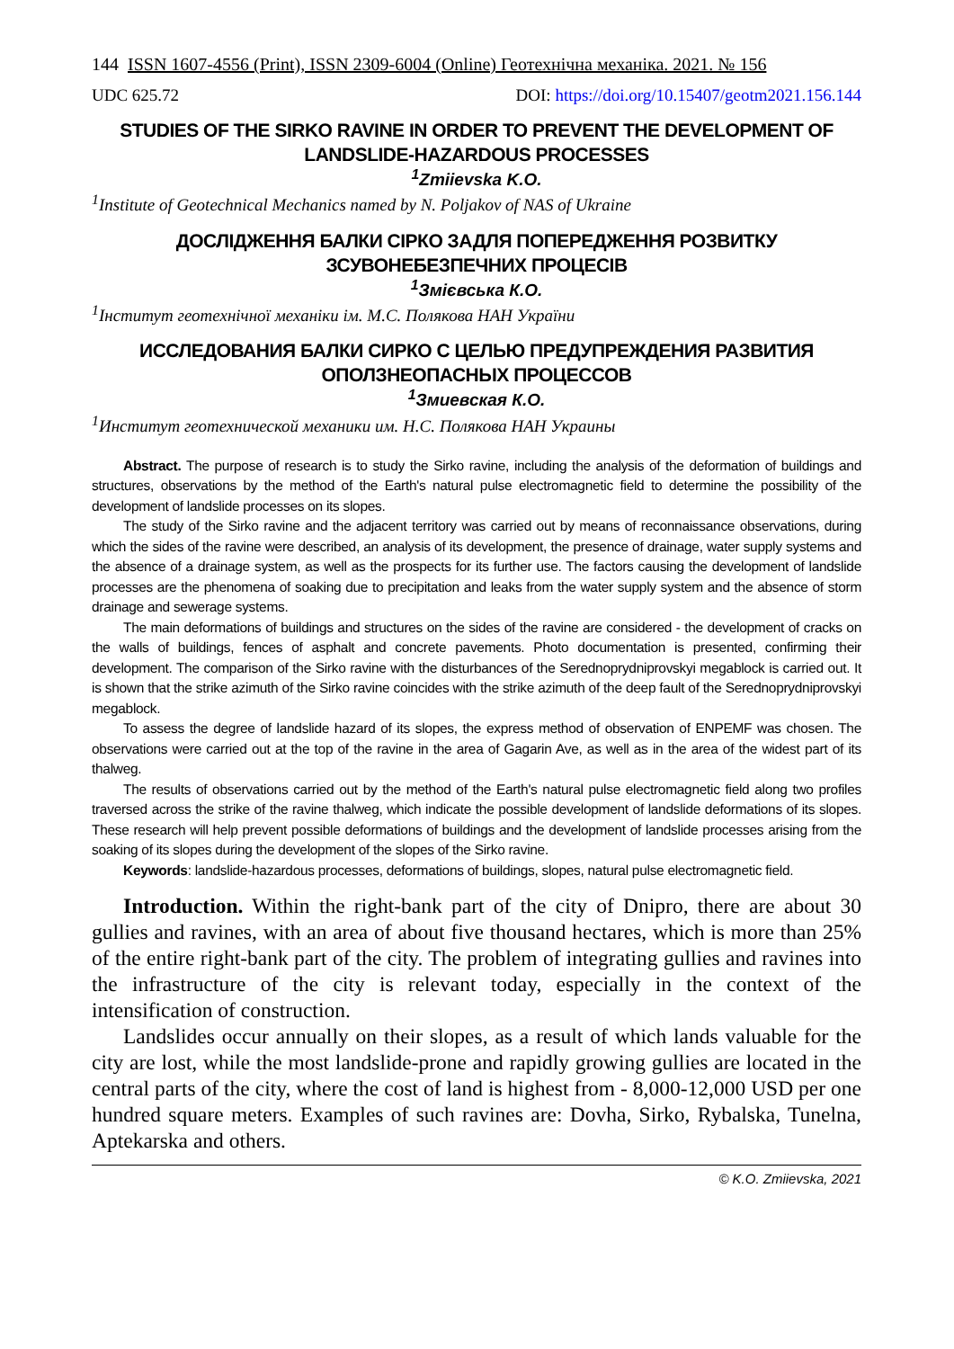144 ISSN 1607-4556 (Print), ISSN 2309-6004 (Online) Геотехнічна механіка. 2021. № 156
UDC 625.72 DOI: https://doi.org/10.15407/geotm2021.156.144
STUDIES OF THE SIRKO RAVINE IN ORDER TO PREVENT THE DEVELOPMENT OF LANDSLIDE-HAZARDOUS PROCESSES
<sup>1</sup> Zmiievska K.O.
<sup>1</sup> Institute of Geotechnical Mechanics named by N. Poljakov of NAS of Ukraine
ДОСЛІДЖЕННЯ БАЛКИ СІРКО ЗАДЛЯ ПОПЕРЕДЖЕННЯ РОЗВИТКУ ЗСУВОНЕБЕЗПЕЧНИХ ПРОЦЕСІВ
<sup>1</sup> Змієвська К.О.
<sup>1</sup> Інститут геотехнічної механіки ім. М.С. Полякова НАН України
ИССЛЕДОВАНИЯ БАЛКИ СИРКО С ЦЕЛЬЮ ПРЕДУПРЕЖДЕНИЯ РАЗВИТИЯ ОПОЛЗНЕОПАСНЫХ ПРОЦЕССОВ
<sup>1</sup> Змиевская К.О.
<sup>1</sup> Институт геотехнической механики им. Н.С. Полякова НАН Украины
Abstract. The purpose of research is to study the Sirko ravine, including the analysis of the deformation of buildings and structures, observations by the method of the Earth's natural pulse electromagnetic field to determine the possibility of the development of landslide processes on its slopes.
The study of the Sirko ravine and the adjacent territory was carried out by means of reconnaissance observations, during which the sides of the ravine were described, an analysis of its development, the presence of drainage, water supply systems and the absence of a drainage system, as well as the prospects for its further use. The factors causing the development of landslide processes are the phenomena of soaking due to precipitation and leaks from the water supply system and the absence of storm drainage and sewerage systems.
The main deformations of buildings and structures on the sides of the ravine are considered - the development of cracks on the walls of buildings, fences of asphalt and concrete pavements. Photo documentation is presented, confirming their development. The comparison of the Sirko ravine with the disturbances of the Serednoprydniprovskyi megablock is carried out. It is shown that the strike azimuth of the Sirko ravine coincides with the strike azimuth of the deep fault of the Serednoprydniprovskyi megablock.
To assess the degree of landslide hazard of its slopes, the express method of observation of ENPEMF was chosen. The observations were carried out at the top of the ravine in the area of Gagarin Ave, as well as in the area of the widest part of its thalweg.
The results of observations carried out by the method of the Earth's natural pulse electromagnetic field along two profiles traversed across the strike of the ravine thalweg, which indicate the possible development of landslide deformations of its slopes. These research will help prevent possible deformations of buildings and the development of landslide processes arising from the soaking of its slopes during the development of the slopes of the Sirko ravine.
Keywords: landslide-hazardous processes, deformations of buildings, slopes, natural pulse electromagnetic field.
Introduction. Within the right-bank part of the city of Dnipro, there are about 30 gullies and ravines, with an area of about five thousand hectares, which is more than 25% of the entire right-bank part of the city. The problem of integrating gullies and ravines into the infrastructure of the city is relevant today, especially in the context of the intensification of construction.
Landslides occur annually on their slopes, as a result of which lands valuable for the city are lost, while the most landslide-prone and rapidly growing gullies are located in the central parts of the city, where the cost of land is highest from - 8,000-12,000 USD per one hundred square meters. Examples of such ravines are: Dovha, Sirko, Rybalska, Tunelna, Aptekarska and others.
© K.O. Zmiievska, 2021